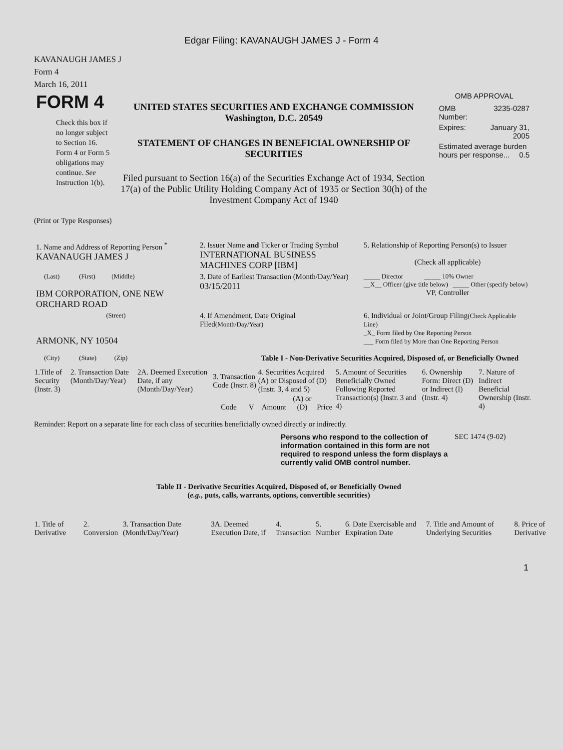Edgar Filing: KAVANAUGH JAMES J - Form 4
KAVANAUGH JAMES J
Form 4
March 16, 2011
| FORM 4 Check this box if no longer subject to Section 16. Form 4 or Form 5 obligations may continue. See Instruction 1(b). | UNITED STATES SECURITIES AND EXCHANGE COMMISSION Washington, D.C. 20549 STATEMENT OF CHANGES IN BENEFICIAL OWNERSHIP OF SECURITIES Filed pursuant to Section 16(a) of the Securities Exchange Act of 1934, Section 17(a) of the Public Utility Holding Company Act of 1935 or Section 30(h) of the Investment Company Act of 1940 | OMB APPROVAL / OMB Number: / 3235-0287 / / Expires: / January 31, 2005 / / Estimated average burden hours per response... 0.5 / / |
(Print or Type Responses)
| 1. Name and Address of Reporting Person <sup>*</sup> KAVANAUGH JAMES J | 2. Issuer Name and Ticker or Trading Symbol INTERNATIONAL BUSINESS MACHINES CORP [IBM] | 5. Relationship of Reporting Person(s) to Issuer (Check all applicable) |
| (Last) (First) (Middle) IBM CORPORATION, ONE NEW ORCHARD ROAD | 3. Date of Earliest Transaction (Month/Day/Year) 03/15/2011 | _____ Director _____ 10% Owner __X__ Officer (give title below) _____ Other (specify below) VP, Controller |
| (Street) ARMONK, NY 10504 (City) (State) (Zip) | 4. If Amendment, Date Original Filed (Month/Day/Year) | 6. Individual or Joint/Group Filing (Check Applicable Line) _X_ Form filed by One Reporting Person ___ Form filed by More than One Reporting Person |
Table I - Non-Derivative Securities Acquired, Disposed of, or Beneficially Owned
| 1.Title of Security (Instr. 3) | 2. Transaction Date (Month/Day/Year) | 2A. Deemed Execution Date, if any (Month/Day/Year) | 3. Transaction Code (Instr. 8) | | 4. Securities Acquired (A) or Disposed of (D) (Instr. 3, 4 and 5) | | | 5. Amount of Securities Beneficially Owned Following Reported Transaction(s) (Instr. 3 and 4) | 6. Ownership Form: Direct (D) or Indirect (I) (Instr. 4) | 7. Nature of Indirect Beneficial Ownership (Instr. 4) |
| --- | --- | --- | --- | --- | --- | --- | --- | --- | --- | --- |
| | | | Code | V | Amount | (A) or (D) | Price | | | |
Reminder: Report on a separate line for each class of securities beneficially owned directly or indirectly.
| Persons who respond to the collection of information contained in this form are not required to respond unless the form displays a currently valid OMB control number. | SEC 1474 (9-02) |
Table II - Derivative Securities Acquired, Disposed of, or Beneficially Owned
(e.g., puts, calls, warrants, options, convertible securities)
| 1. Title of Derivative | 2. Conversion | 3. Transaction Date (Month/Day/Year) | 3A. Deemed Execution Date, if | 4. Transaction | 5. Number | 6. Date Exercisable and Expiration Date | 7. Title and Amount of Underlying Securities | 8. Price of Derivative |
| --- | --- | --- | --- | --- | --- | --- | --- | --- |
1